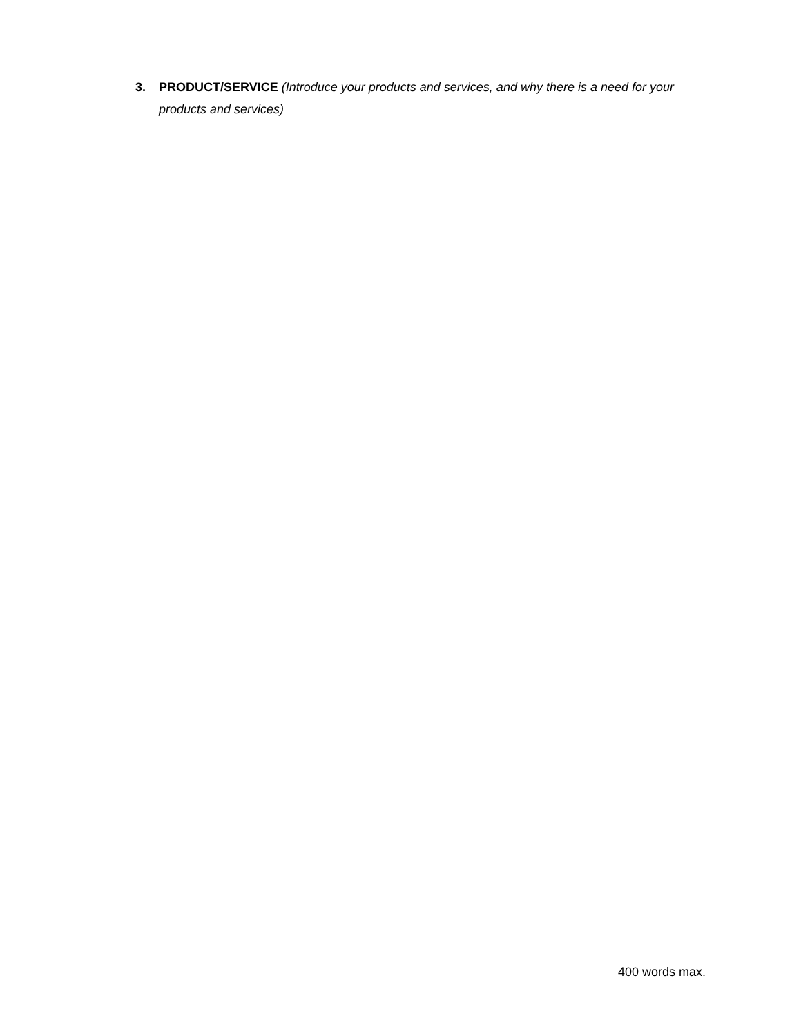3. PRODUCT/SERVICE (Introduce your products and services, and why there is a need for your products and services)
400 words max.